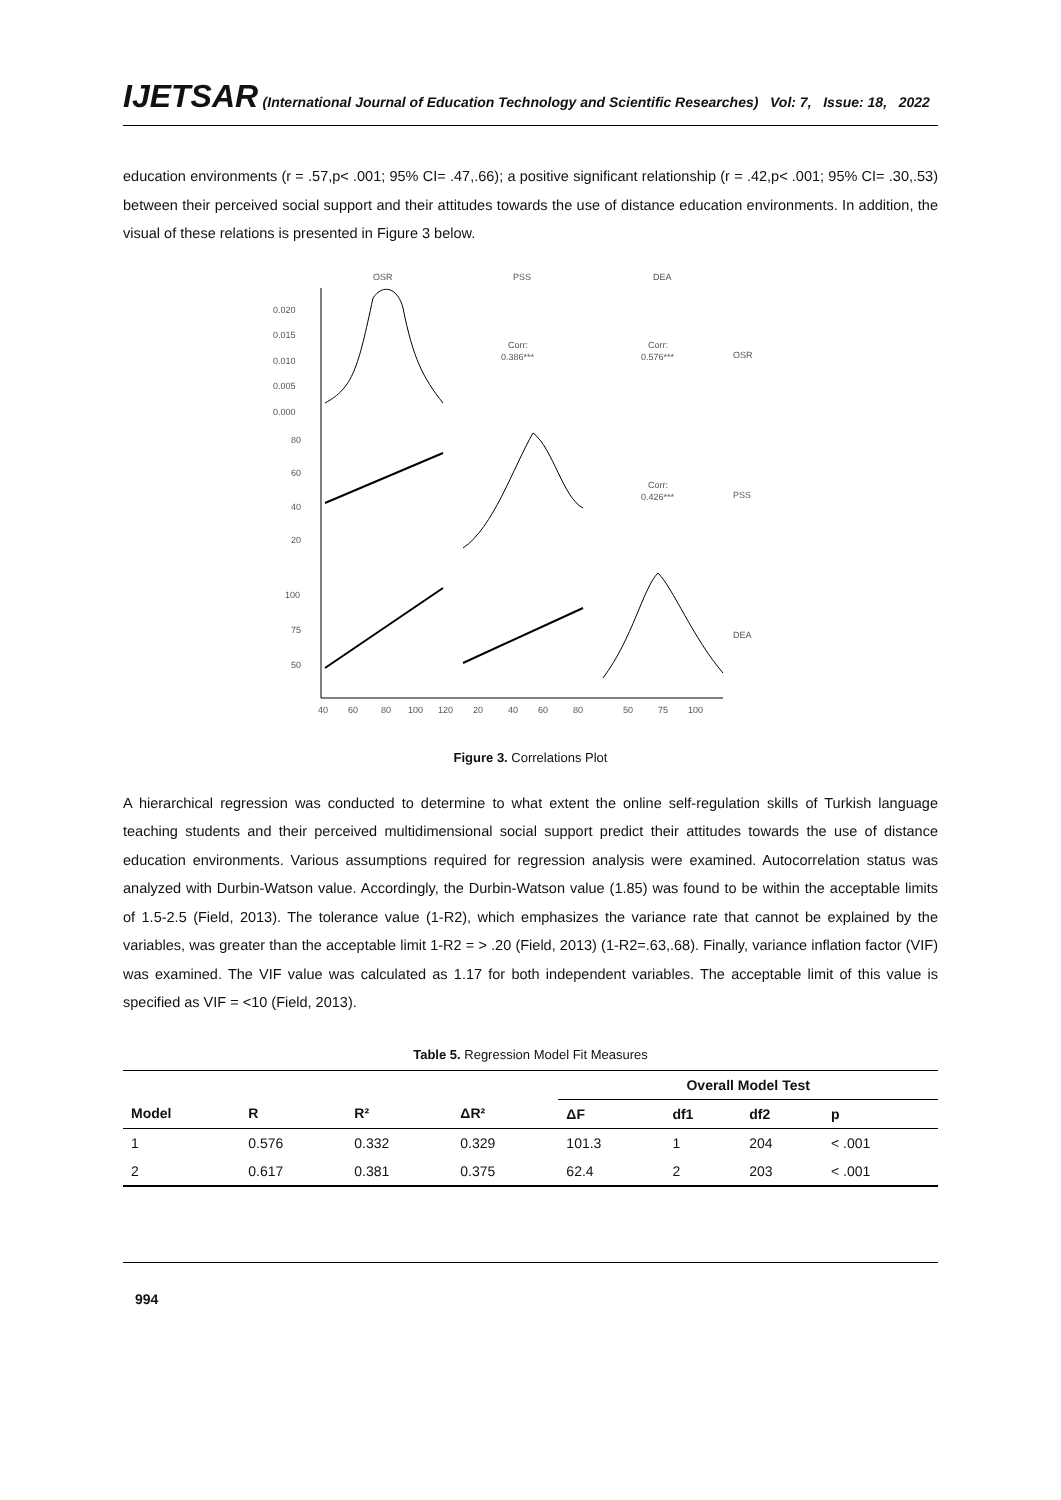IJETSAR (International Journal of Education Technology and Scientific Researches) Vol: 7, Issue: 18, 2022
education environments (r = .57,p< .001; 95% CI= .47,.66); a positive significant relationship (r = .42,p< .001; 95% CI= .30,.53) between their perceived social support and their attitudes towards the use of distance education environments. In addition, the visual of these relations is presented in Figure 3 below.
OSR
PSS
DEA
0.020
0.015
0.010
0.005
0.000
80
60
40
20
100
75
50
Corr:
0.386***
Corr:
0.576***
OSR
Corr:
0.426***
PSS
DEA
40
60
80
100
120
20
40
60
80
50
75
100
Figure 3. Correlations Plot
A hierarchical regression was conducted to determine to what extent the online self-regulation skills of Turkish language teaching students and their perceived multidimensional social support predict their attitudes towards the use of distance education environments. Various assumptions required for regression analysis were examined. Autocorrelation status was analyzed with Durbin-Watson value. Accordingly, the Durbin-Watson value (1.85) was found to be within the acceptable limits of 1.5-2.5 (Field, 2013). The tolerance value (1-R2), which emphasizes the variance rate that cannot be explained by the variables, was greater than the acceptable limit 1-R2 = > .20 (Field, 2013) (1-R2=.63,.68). Finally, variance inflation factor (VIF) was examined. The VIF value was calculated as 1.17 for both independent variables. The acceptable limit of this value is specified as VIF = <10 (Field, 2013).
Table 5. Regression Model Fit Measures
| | | | | Overall Model Test | | | |
| --- | --- | --- | --- | --- | --- | --- | --- |
| Model | R | R² | ΔR² | ΔF | df1 | df2 | p |
| 1 | 0.576 | 0.332 | 0.329 | 101.3 | 1 | 204 | < .001 |
| 2 | 0.617 | 0.381 | 0.375 | 62.4 | 2 | 203 | < .001 |
994